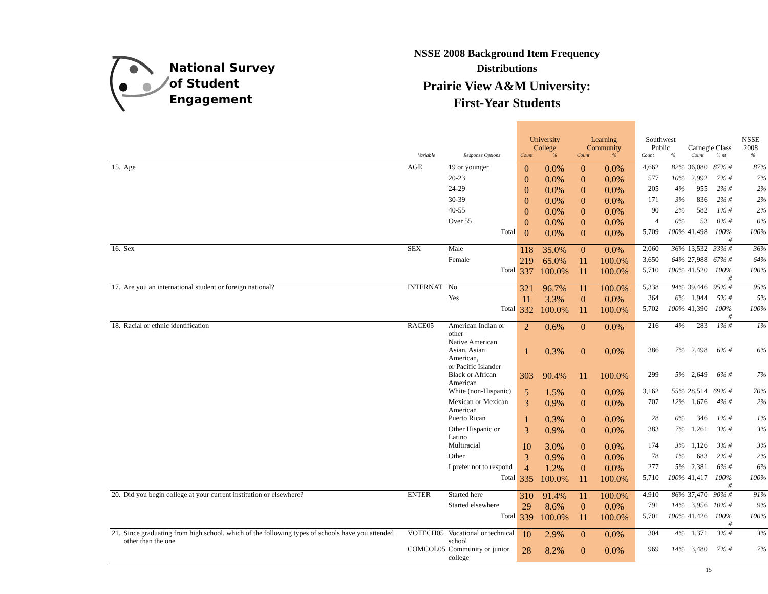National Survey
of Student Engagement
NSSE 2008 Background Item Frequency
Distributions
Prairie View A&M University:
First-Year Students
| | | | | University College | | Learning Community | | Southwest Public | | Carnegie Class | | NSSE 2008 | |
| --- | --- | --- | --- | --- | --- | --- | --- | --- | --- | --- | --- | --- | --- |
| | | Variable | Response Options | Count | % | Count | % | Count | % | Count | % nt | | % |
| 15. | Age | AGE | 19 or younger | 0 | 0.0% | 0 | 0.0% | 4,662 | 82% | 36,080 | 87% # | | 87% |
| | | | 20-23 | 0 | 0.0% | 0 | 0.0% | 577 | 10% | 2,992 | 7% # | | 7% |
| | | | 24-29 | 0 | 0.0% | 0 | 0.0% | 205 | 4% | 955 | 2% # | | 2% |
| | | | 30-39 | 0 | 0.0% | 0 | 0.0% | 171 | 3% | 836 | 2% # | | 2% |
| | | | 40-55 | 0 | 0.0% | 0 | 0.0% | 90 | 2% | 582 | 1% # | | 2% |
| | | | Over 55 | 0 | 0.0% | 0 | 0.0% | 4 | 0% | 53 | 0% # | | 0% |
| | | | Total | 0 | 0.0% | 0 | 0.0% | 5,709 | 100% | 41,498 | 100% # | | 100% |
| 16. | Sex | SEX | Male | 118 | 35.0% | 0 | 0.0% | 2,060 | 36% | 13,532 | 33% # | | 36% |
| | | | Female | 219 | 65.0% | 11 | 100.0% | 3,650 | 64% | 27,988 | 67% # | | 64% |
| | | | Total | 337 | 100.0% | 11 | 100.0% | 5,710 | 100% | 41,520 | 100% # | | 100% |
| 17. | Are you an international student or foreign national? | INTERNAT | No | 321 | 96.7% | 11 | 100.0% | 5,338 | 94% | 39,446 | 95% # | | 95% |
| | | | Yes | 11 | 3.3% | 0 | 0.0% | 364 | 6% | 1,944 | 5% # | | 5% |
| | | | Total | 332 | 100.0% | 11 | 100.0% | 5,702 | 100% | 41,390 | 100% # | | 100% |
| 18. | Racial or ethnic identification | RACE05 | American Indian or other Native American | 2 | 0.6% | 0 | 0.0% | 216 | 4% | 283 | 1% # | | 1% |
| | | | Asian, Asian American, or Pacific Islander | 1 | 0.3% | 0 | 0.0% | 386 | 7% | 2,498 | 6% # | | 6% |
| | | | Black or African American | 303 | 90.4% | 11 | 100.0% | 299 | 5% | 2,649 | 6% # | | 7% |
| | | | White (non-Hispanic) | 5 | 1.5% | 0 | 0.0% | 3,162 | 55% | 28,514 | 69% # | | 70% |
| | | | Mexican or Mexican American | 3 | 0.9% | 0 | 0.0% | 707 | 12% | 1,676 | 4% # | | 2% |
| | | | Puerto Rican | 1 | 0.3% | 0 | 0.0% | 28 | 0% | 346 | 1% # | | 1% |
| | | | Other Hispanic or Latino | 3 | 0.9% | 0 | 0.0% | 383 | 7% | 1,261 | 3% # | | 3% |
| | | | Multiracial | 10 | 3.0% | 0 | 0.0% | 174 | 3% | 1,126 | 3% # | | 3% |
| | | | Other | 3 | 0.9% | 0 | 0.0% | 78 | 1% | 683 | 2% # | | 2% |
| | | | I prefer not to respond | 4 | 1.2% | 0 | 0.0% | 277 | 5% | 2,381 | 6% # | | 6% |
| | | | Total | 335 | 100.0% | 11 | 100.0% | 5,710 | 100% | 41,417 | 100% # | | 100% |
| 20. | Did you begin college at your current institution or elsewhere? | ENTER | Started here | 310 | 91.4% | 11 | 100.0% | 4,910 | 86% | 37,470 | 90% # | | 91% |
| | | | Started elsewhere | 29 | 8.6% | 0 | 0.0% | 791 | 14% | 3,956 | 10% # | | 9% |
| | | | Total | 339 | 100.0% | 11 | 100.0% | 5,701 | 100% | 41,426 | 100% # | | 100% |
| 21. | Since graduating from high school, which of the following types of schools have you attended other than the one | VOTECH05 | Vocational or technical school | 10 | 2.9% | 0 | 0.0% | 304 | 4% | 1,371 | 3% # | | 3% |
| | | COMCOL05 | Community or junior college | 28 | 8.2% | 0 | 0.0% | 969 | 14% | 3,480 | 7% # | | 7% |
15